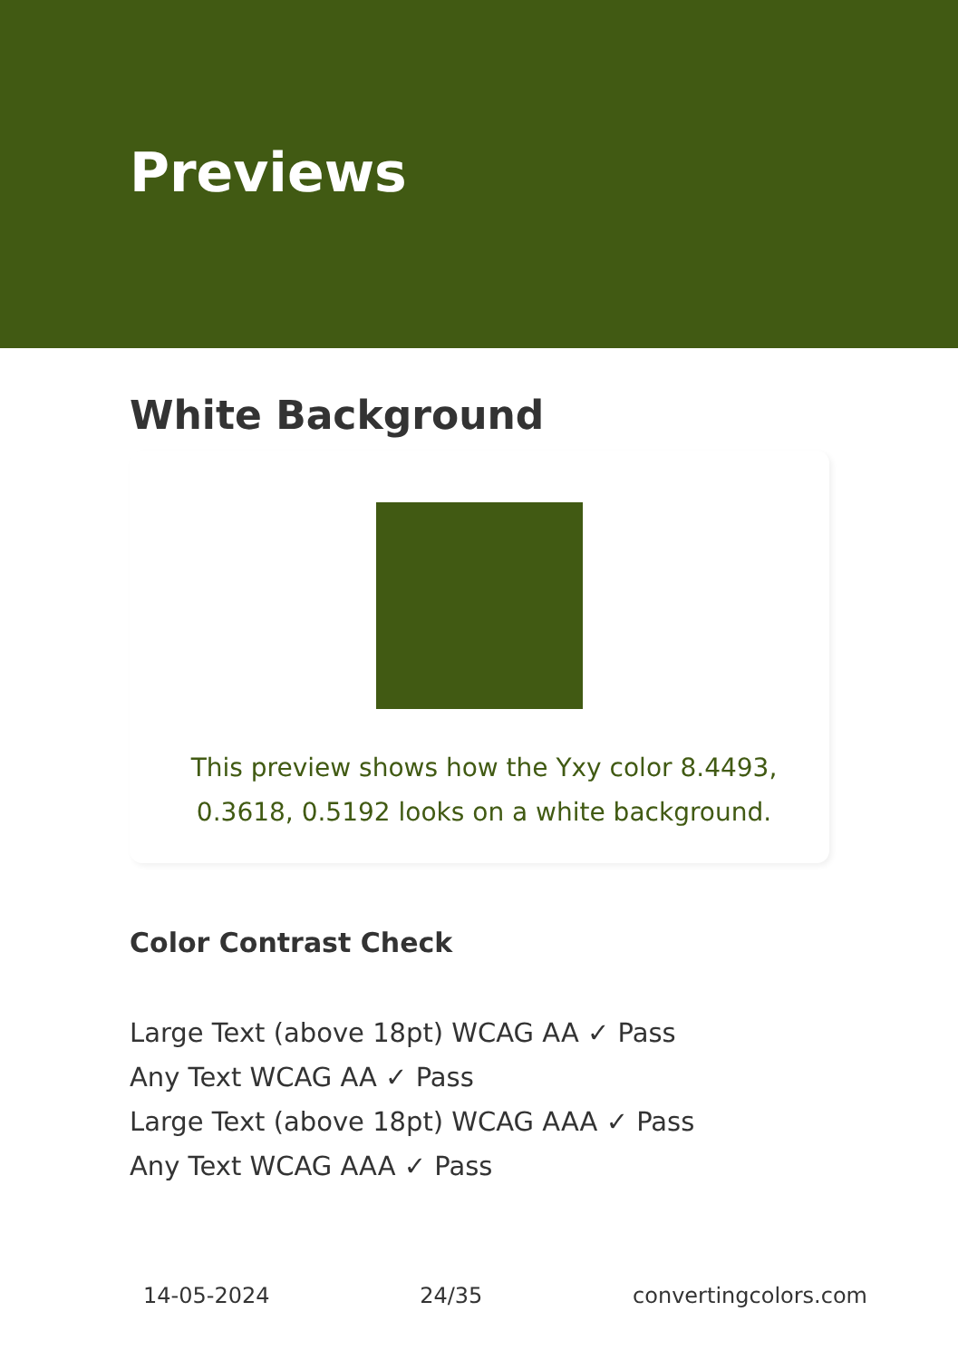Previews
White Background
This preview shows how the Yxy color 8.4493, 0.3618, 0.5192 looks on a white background.
Color Contrast Check
Large Text (above 18pt) WCAG AA ✓ Pass
Any Text WCAG AA ✓ Pass
Large Text (above 18pt) WCAG AAA ✓ Pass
Any Text WCAG AAA ✓ Pass
14-05-2024 24/35 convertingcolors.com